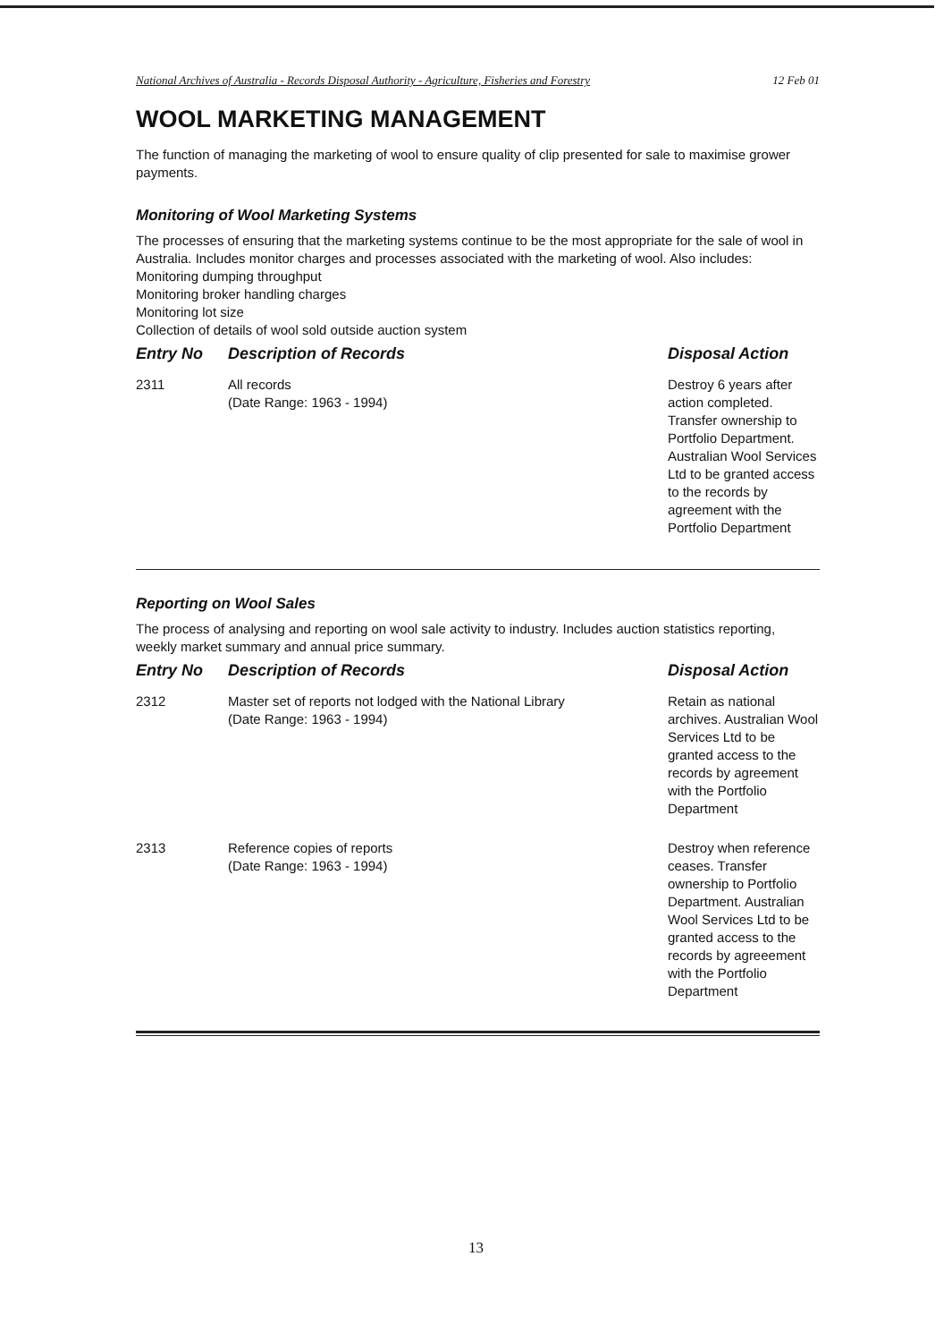National Archives of Australia - Records Disposal Authority - Agriculture, Fisheries and Forestry 12 Feb 01
WOOL MARKETING MANAGEMENT
The function of managing the marketing of wool to ensure quality of clip presented for sale to maximise grower payments.
Monitoring of Wool Marketing Systems
The processes of ensuring that the marketing systems continue to be the most appropriate for the sale of wool in Australia. Includes monitor charges and processes associated with the marketing of wool. Also includes:
Monitoring dumping throughput
Monitoring broker handling charges
Monitoring lot size
Collection of details of wool sold outside auction system
| Entry No | Description of Records | Disposal Action |
| --- | --- | --- |
| 2311 | All records (Date Range: 1963 - 1994) | Destroy 6 years after action completed. Transfer ownership to Portfolio Department. Australian Wool Services Ltd to be granted access to the records by agreement with the Portfolio Department |
Reporting on Wool Sales
The process of analysing and reporting on wool sale activity to industry. Includes auction statistics reporting, weekly market summary and annual price summary.
| Entry No | Description of Records | Disposal Action |
| --- | --- | --- |
| 2312 | Master set of reports not lodged with the National Library (Date Range: 1963 - 1994) | Retain as national archives. Australian Wool Services Ltd to be granted access to the records by agreement with the Portfolio Department |
| 2313 | Reference copies of reports (Date Range: 1963 - 1994) | Destroy when reference ceases. Transfer ownership to Portfolio Department. Australian Wool Services Ltd to be granted access to the records by agreeement with the Portfolio Department |
13